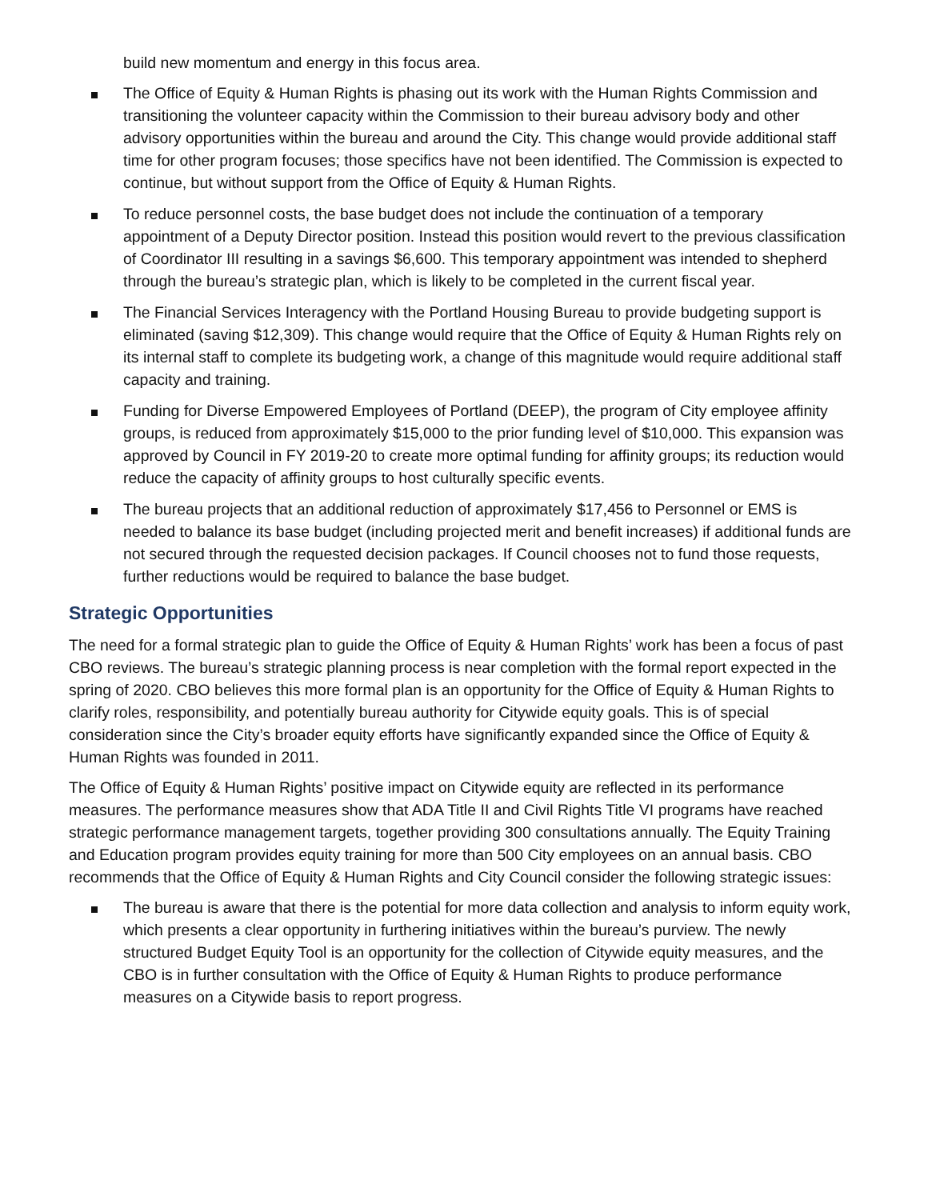build new momentum and energy in this focus area.
The Office of Equity & Human Rights is phasing out its work with the Human Rights Commission and transitioning the volunteer capacity within the Commission to their bureau advisory body and other advisory opportunities within the bureau and around the City. This change would provide additional staff time for other program focuses; those specifics have not been identified. The Commission is expected to continue, but without support from the Office of Equity & Human Rights.
To reduce personnel costs, the base budget does not include the continuation of a temporary appointment of a Deputy Director position. Instead this position would revert to the previous classification of Coordinator III resulting in a savings $6,600. This temporary appointment was intended to shepherd through the bureau’s strategic plan, which is likely to be completed in the current fiscal year.
The Financial Services Interagency with the Portland Housing Bureau to provide budgeting support is eliminated (saving $12,309). This change would require that the Office of Equity & Human Rights rely on its internal staff to complete its budgeting work, a change of this magnitude would require additional staff capacity and training.
Funding for Diverse Empowered Employees of Portland (DEEP), the program of City employee affinity groups, is reduced from approximately $15,000 to the prior funding level of $10,000. This expansion was approved by Council in FY 2019-20 to create more optimal funding for affinity groups; its reduction would reduce the capacity of affinity groups to host culturally specific events.
The bureau projects that an additional reduction of approximately $17,456 to Personnel or EMS is needed to balance its base budget (including projected merit and benefit increases) if additional funds are not secured through the requested decision packages. If Council chooses not to fund those requests, further reductions would be required to balance the base budget.
Strategic Opportunities
The need for a formal strategic plan to guide the Office of Equity & Human Rights’ work has been a focus of past CBO reviews. The bureau’s strategic planning process is near completion with the formal report expected in the spring of 2020. CBO believes this more formal plan is an opportunity for the Office of Equity & Human Rights to clarify roles, responsibility, and potentially bureau authority for Citywide equity goals. This is of special consideration since the City’s broader equity efforts have significantly expanded since the Office of Equity & Human Rights was founded in 2011.
The Office of Equity & Human Rights’ positive impact on Citywide equity are reflected in its performance measures. The performance measures show that ADA Title II and Civil Rights Title VI programs have reached strategic performance management targets, together providing 300 consultations annually. The Equity Training and Education program provides equity training for more than 500 City employees on an annual basis. CBO recommends that the Office of Equity & Human Rights and City Council consider the following strategic issues:
The bureau is aware that there is the potential for more data collection and analysis to inform equity work, which presents a clear opportunity in furthering initiatives within the bureau’s purview. The newly structured Budget Equity Tool is an opportunity for the collection of Citywide equity measures, and the CBO is in further consultation with the Office of Equity & Human Rights to produce performance measures on a Citywide basis to report progress.